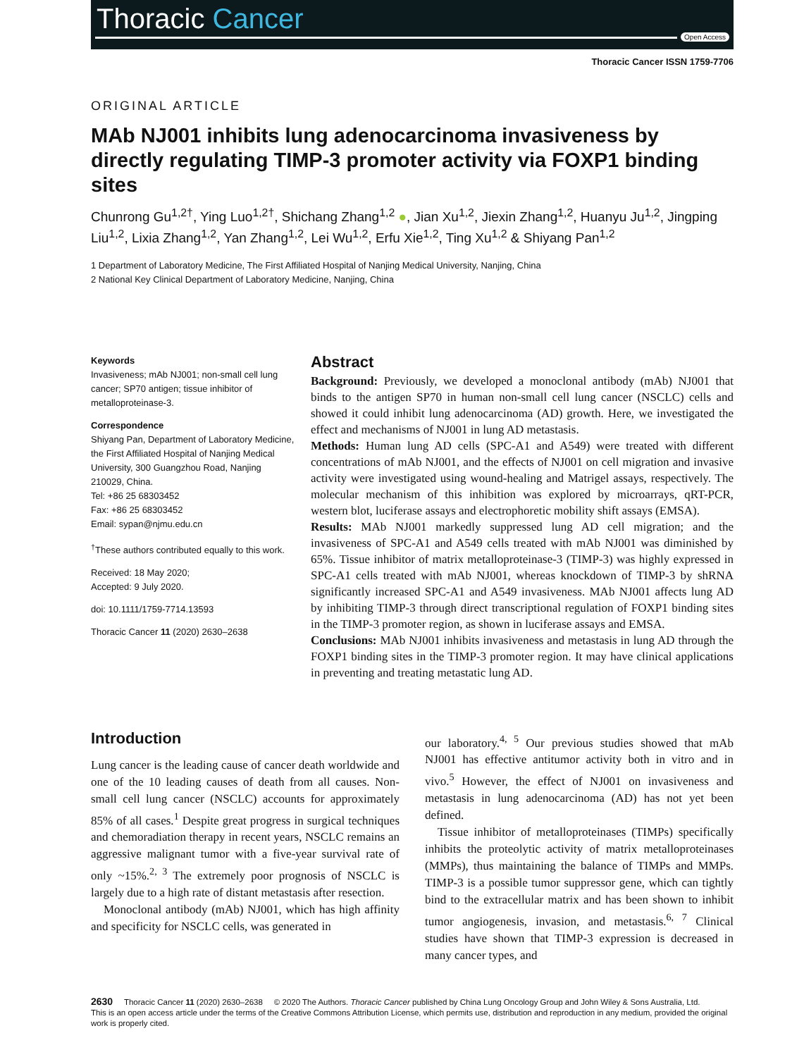Thoracic Cancer
Open Access
Thoracic Cancer ISSN 1759-7706
ORIGINAL ARTICLE
MAb NJ001 inhibits lung adenocarcinoma invasiveness by directly regulating TIMP-3 promoter activity via FOXP1 binding sites
Chunrong Gu<sup>1,2†</sup>, Ying Luo<sup>1,2†</sup>, Shichang Zhang<sup>1,2</sup> ●, Jian Xu<sup>1,2</sup>, Jiexin Zhang<sup>1,2</sup>, Huanyu Ju<sup>1,2</sup>, Jingping Liu<sup>1,2</sup>, Lixia Zhang<sup>1,2</sup>, Yan Zhang<sup>1,2</sup>, Lei Wu<sup>1,2</sup>, Erfu Xie<sup>1,2</sup>, Ting Xu<sup>1,2</sup> & Shiyang Pan<sup>1,2</sup>
1 Department of Laboratory Medicine, The First Affiliated Hospital of Nanjing Medical University, Nanjing, China
2 National Key Clinical Department of Laboratory Medicine, Nanjing, China
Keywords
Invasiveness; mAb NJ001; non-small cell lung cancer; SP70 antigen; tissue inhibitor of metalloproteinase-3.
Correspondence
Shiyang Pan, Department of Laboratory Medicine, the First Affiliated Hospital of Nanjing Medical University, 300 Guangzhou Road, Nanjing 210029, China.
Tel: +86 25 68303452
Fax: +86 25 68303452
Email: sypan@njmu.edu.cn
<sup>†</sup> These authors contributed equally to this work.
Received: 18 May 2020;
Accepted: 9 July 2020.
doi: 10.1111/1759-7714.13593
Thoracic Cancer 11 (2020) 2630–2638
Abstract
Background: Previously, we developed a monoclonal antibody (mAb) NJ001 that binds to the antigen SP70 in human non-small cell lung cancer (NSCLC) cells and showed it could inhibit lung adenocarcinoma (AD) growth. Here, we investigated the effect and mechanisms of NJ001 in lung AD metastasis.
Methods: Human lung AD cells (SPC-A1 and A549) were treated with different concentrations of mAb NJ001, and the effects of NJ001 on cell migration and invasive activity were investigated using wound-healing and Matrigel assays, respectively. The molecular mechanism of this inhibition was explored by microarrays, qRT-PCR, western blot, luciferase assays and electrophoretic mobility shift assays (EMSA).
Results: MAb NJ001 markedly suppressed lung AD cell migration; and the invasiveness of SPC-A1 and A549 cells treated with mAb NJ001 was diminished by 65%. Tissue inhibitor of matrix metalloproteinase-3 (TIMP-3) was highly expressed in SPC-A1 cells treated with mAb NJ001, whereas knockdown of TIMP-3 by shRNA significantly increased SPC-A1 and A549 invasiveness. MAb NJ001 affects lung AD by inhibiting TIMP-3 through direct transcriptional regulation of FOXP1 binding sites in the TIMP-3 promoter region, as shown in luciferase assays and EMSA.
Conclusions: MAb NJ001 inhibits invasiveness and metastasis in lung AD through the FOXP1 binding sites in the TIMP-3 promoter region. It may have clinical applications in preventing and treating metastatic lung AD.
Introduction
Lung cancer is the leading cause of cancer death worldwide and one of the 10 leading causes of death from all causes. Non-small cell lung cancer (NSCLC) accounts for approximately 85% of all cases.<sup>1</sup> Despite great progress in surgical techniques and chemoradiation therapy in recent years, NSCLC remains an aggressive malignant tumor with a five-year survival rate of only ~15%.<sup>2, 3</sup> The extremely poor prognosis of NSCLC is largely due to a high rate of distant metastasis after resection.
Monoclonal antibody (mAb) NJ001, which has high affinity and specificity for NSCLC cells, was generated in
our laboratory.<sup>4, 5</sup> Our previous studies showed that mAb NJ001 has effective antitumor activity both in vitro and in vivo.<sup>5</sup> However, the effect of NJ001 on invasiveness and metastasis in lung adenocarcinoma (AD) has not yet been defined.
Tissue inhibitor of metalloproteinases (TIMPs) specifically inhibits the proteolytic activity of matrix metalloproteinases (MMPs), thus maintaining the balance of TIMPs and MMPs. TIMP-3 is a possible tumor suppressor gene, which can tightly bind to the extracellular matrix and has been shown to inhibit tumor angiogenesis, invasion, and metastasis.<sup>6, 7</sup> Clinical studies have shown that TIMP-3 expression is decreased in many cancer types, and
2630 Thoracic Cancer 11 (2020) 2630–2638 © 2020 The Authors. Thoracic Cancer published by China Lung Oncology Group and John Wiley & Sons Australia, Ltd.
This is an open access article under the terms of the Creative Commons Attribution License, which permits use, distribution and reproduction in any medium, provided the original work is properly cited.